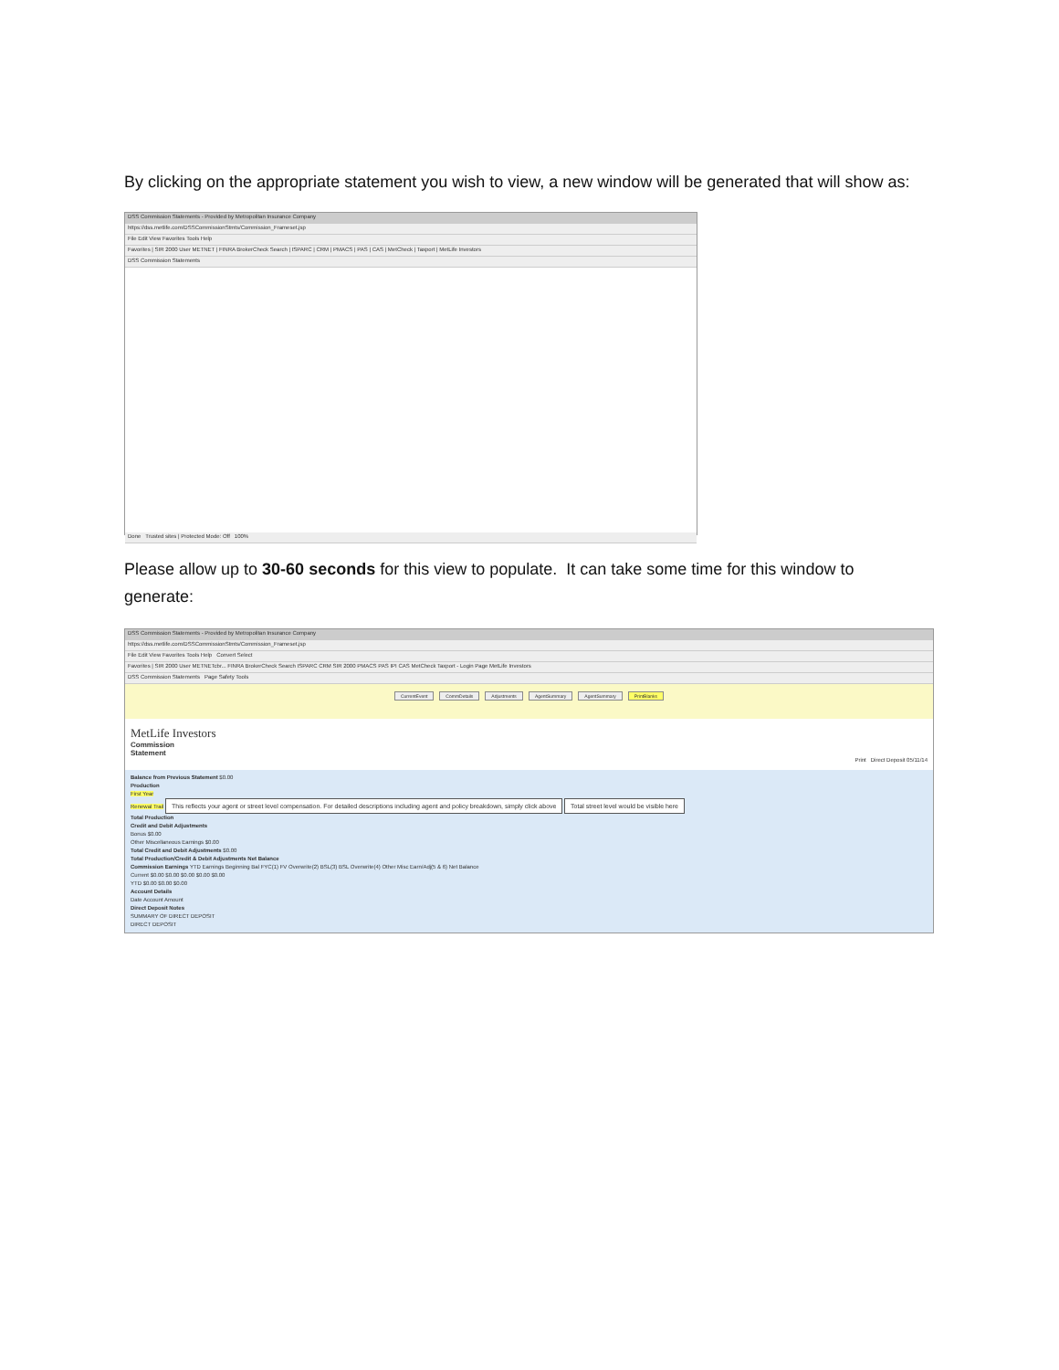By clicking on the appropriate statement you wish to view, a new window will be generated that will show as:
DSS Commission Statements - Provided by Metropolitan Insurance Company
https://dss.metlife.com/DSSCommissionStmts/Commission_Frameset.jsp
File Edit View Favorites Tools Help
Favorites | SIR 2000 User METNET | FINRA BrokerCheck Search | ISPARC | CRM | PMACS | PAS | CAS | MetCheck | Taxport | MetLife Investors
DSS Commission Statements
Done Trusted sites | Protected Mode: Off 100%
Please allow up to 30-60 seconds for this view to populate. It can take some time for this window to generate:
DSS Commission Statements - Provided by Metropolitan Insurance Company
https://dss.metlife.com/DSSCommissionStmts/Commission_Frameset.jsp
File Edit View Favorites Tools Help Convert Select
Favorites | SIR 2000 User METNETcbr... FINRA BrokerCheck Search ISPARC CRM SIR 2000 PMACS PAS IPI CAS MetCheck Taxport - Login Page MetLife Investors
DSS Commission Statements Page Safety Tools
CurrentEvent CommDetails Adjustments AgentSummary AgentSummary PrintBlanks
MetLife Investors
Commission
Statement
Print Direct Deposit 05/11/14
Balance from Previous Statement $0.00
Production
First Year
Renewal Trail This reflects your agent or street level compensation. For detailed descriptions including agent and policy breakdown, simply click above Total street level would be visible here
Total Production
Credit and Debit Adjustments
Bonus $0.00
Other Miscellaneous Earnings $0.00
Total Credit and Debit Adjustments $0.00
Total Production/Credit & Debit Adjustments Net Balance
Commission Earnings YTD Earnings Beginning Bal FYC(1) FV Overwrite(2) BSL(3) BSL Overwrite(4) Other Misc Earn/Adj(5 & 6) Net Balance
Current $0.00 $0.00 $0.00 $0.00 $0.00
YTD $0.00 $0.00 $0.00
Account Details
Date Account Amount
Direct Deposit Notes
SUMMARY OF DIRECT DEPOSIT
DIRECT DEPOSIT